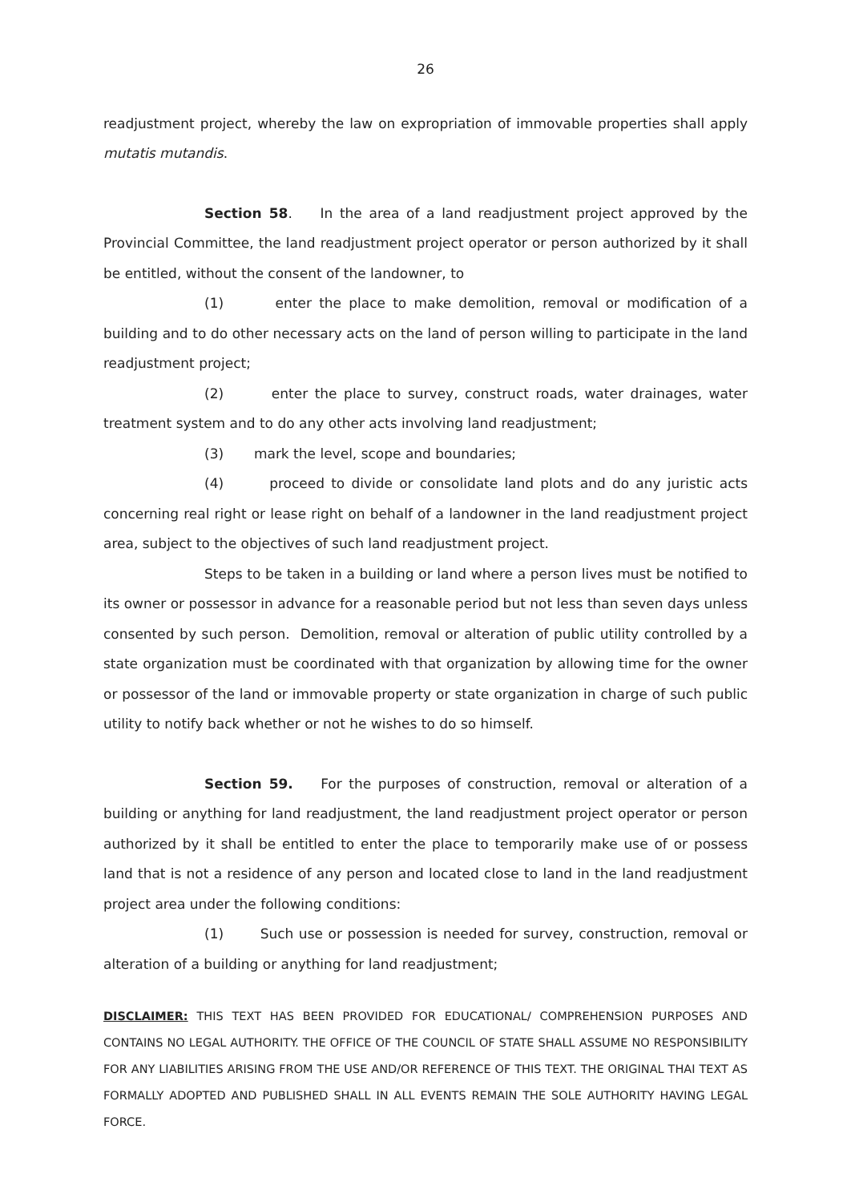26
readjustment project, whereby the law on expropriation of immovable properties shall apply mutatis mutandis.
Section 58. In the area of a land readjustment project approved by the Provincial Committee, the land readjustment project operator or person authorized by it shall be entitled, without the consent of the landowner, to
(1) enter the place to make demolition, removal or modification of a building and to do other necessary acts on the land of person willing to participate in the land readjustment project;
(2) enter the place to survey, construct roads, water drainages, water treatment system and to do any other acts involving land readjustment;
(3) mark the level, scope and boundaries;
(4) proceed to divide or consolidate land plots and do any juristic acts concerning real right or lease right on behalf of a landowner in the land readjustment project area, subject to the objectives of such land readjustment project.
Steps to be taken in a building or land where a person lives must be notified to its owner or possessor in advance for a reasonable period but not less than seven days unless consented by such person. Demolition, removal or alteration of public utility controlled by a state organization must be coordinated with that organization by allowing time for the owner or possessor of the land or immovable property or state organization in charge of such public utility to notify back whether or not he wishes to do so himself.
Section 59. For the purposes of construction, removal or alteration of a building or anything for land readjustment, the land readjustment project operator or person authorized by it shall be entitled to enter the place to temporarily make use of or possess land that is not a residence of any person and located close to land in the land readjustment project area under the following conditions:
(1) Such use or possession is needed for survey, construction, removal or alteration of a building or anything for land readjustment;
DISCLAIMER: THIS TEXT HAS BEEN PROVIDED FOR EDUCATIONAL/ COMPREHENSION PURPOSES AND CONTAINS NO LEGAL AUTHORITY. THE OFFICE OF THE COUNCIL OF STATE SHALL ASSUME NO RESPONSIBILITY FOR ANY LIABILITIES ARISING FROM THE USE AND/OR REFERENCE OF THIS TEXT. THE ORIGINAL THAI TEXT AS FORMALLY ADOPTED AND PUBLISHED SHALL IN ALL EVENTS REMAIN THE SOLE AUTHORITY HAVING LEGAL FORCE.